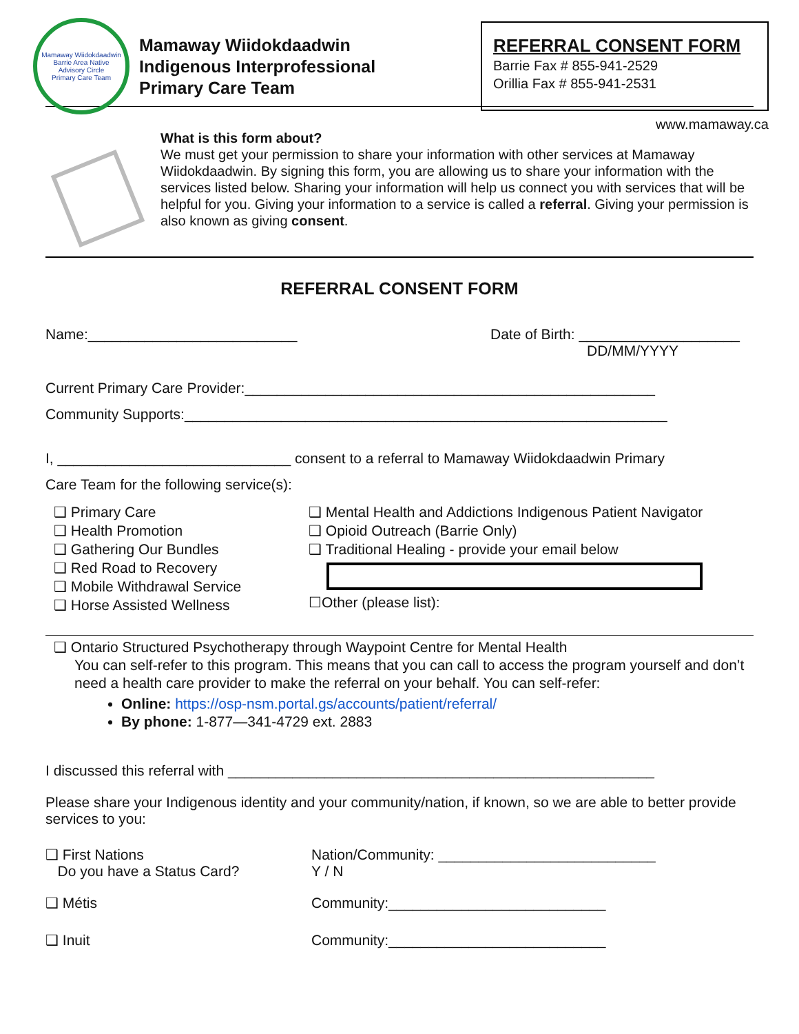Mamaway Wiidokdaadwin
Barrie Area Native
Advisory Circle
Primary Care Team
Mamaway Wiidokdaadwin
Indigenous Interprofessional
Primary Care Team
REFERRAL CONSENT FORM
Barrie Fax # 855-941-2529
Orillia Fax # 855-941-2531
www.mamaway.ca
What is this form about?
We must get your permission to share your information with other services at Mamaway Wiidokdaadwin. By signing this form, you are allowing us to share your information with the services listed below. Sharing your information will help us connect you with services that will be helpful for you. Giving your information to a service is called a referral. Giving your permission is also known as giving consent.
REFERRAL CONSENT FORM
Name:__________________________ Date of Birth: ____________________
DD/MM/YYYY
Current Primary Care Provider:___________________________________________________
Community Supports:____________________________________________________________
I, _____________________________ consent to a referral to Mamaway Wiidokdaadwin Primary
Care Team for the following service(s):
❑ Primary Care
❑ Health Promotion
❑ Gathering Our Bundles
❑ Red Road to Recovery
❑ Mobile Withdrawal Service
❑ Horse Assisted Wellness
❑ Mental Health and Addictions Indigenous Patient Navigator
❑ Opioid Outreach (Barrie Only)
❑ Traditional Healing - provide your email below
☐Other (please list):
❑ Ontario Structured Psychotherapy through Waypoint Centre for Mental Health
You can self-refer to this program. This means that you can call to access the program yourself and don’t need a health care provider to make the referral on your behalf. You can self-refer:
Online: https://osp-nsm.portal.gs/accounts/patient/referral/
By phone: 1-877—341-4729 ext. 2883
I discussed this referral with _____________________________________________________
Please share your Indigenous identity and your community/nation, if known, so we are able to better provide services to you:
❑ First Nations
Do you have a Status Card?
Nation/Community: ___________________________
Y / N
❑ Métis Community:___________________________
❑ Inuit Community:___________________________